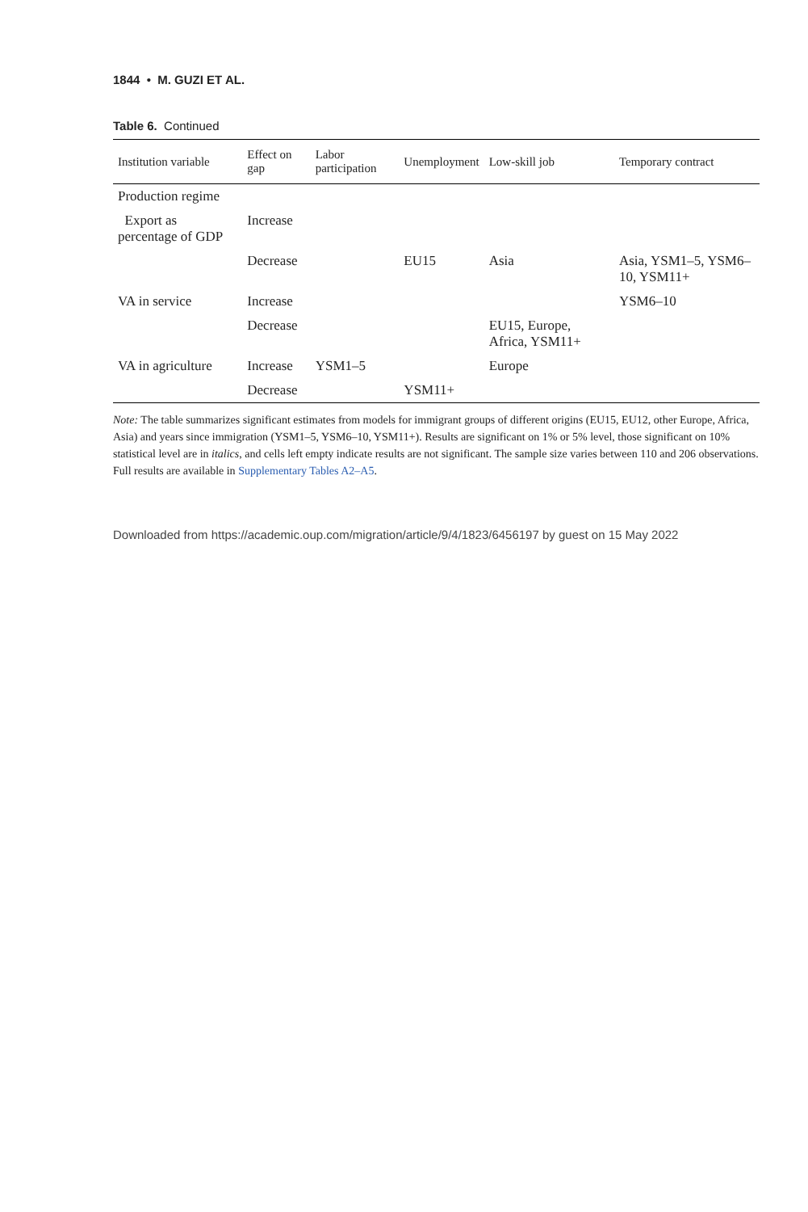1844 • M. GUZI ET AL.
Table 6. Continued
| Institution variable | Effect on gap | Labor participation | Unemployment | Low-skill job | Temporary contract |
| --- | --- | --- | --- | --- | --- |
| Production regime | | | | | |
| Export as percentage of GDP | Increase | | | | |
| | Decrease | | EU15 | Asia | Asia, YSM1–5, YSM6–10, YSM11+ |
| VA in service | Increase | | | | YSM6–10 |
| | Decrease | | | EU15, Europe, Africa, YSM11+ | |
| VA in agriculture | Increase | YSM1–5 | | Europe | |
| | Decrease | | YSM11+ | | |
Note: The table summarizes significant estimates from models for immigrant groups of different origins (EU15, EU12, other Europe, Africa, Asia) and years since immigration (YSM1–5, YSM6–10, YSM11+). Results are significant on 1% or 5% level, those significant on 10% statistical level are in italics, and cells left empty indicate results are not significant. The sample size varies between 110 and 206 observations. Full results are available in Supplementary Tables A2–A5.
Downloaded from https://academic.oup.com/migration/article/9/4/1823/6456197 by guest on 15 May 2022